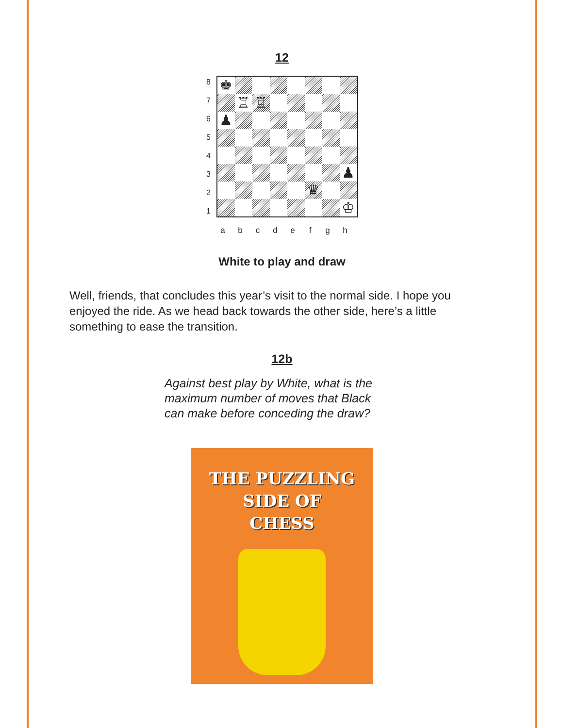12
| / 8 / / 7 / / 6 / / 5 / / 4 / / 3 / / 2 / / 1 / | / ♚ / / / / / / / / / / ♖ / ♖ / / / / / / / ♟ / / / / / / / / / / / / / / / / ♟ / / / / / / / ♛ / / / / / / / / / / / ♔ / |
a b c d e f g h
White to play and draw
Well, friends, that concludes this year’s visit to the normal side. I hope you enjoyed the ride. As we head back towards the other side, here’s a little something to ease the transition.
12b
Against best play by White, what is the
maximum number of moves that Black
can make before conceding the draw?
THE PUZZLING
SIDE OF
CHESS